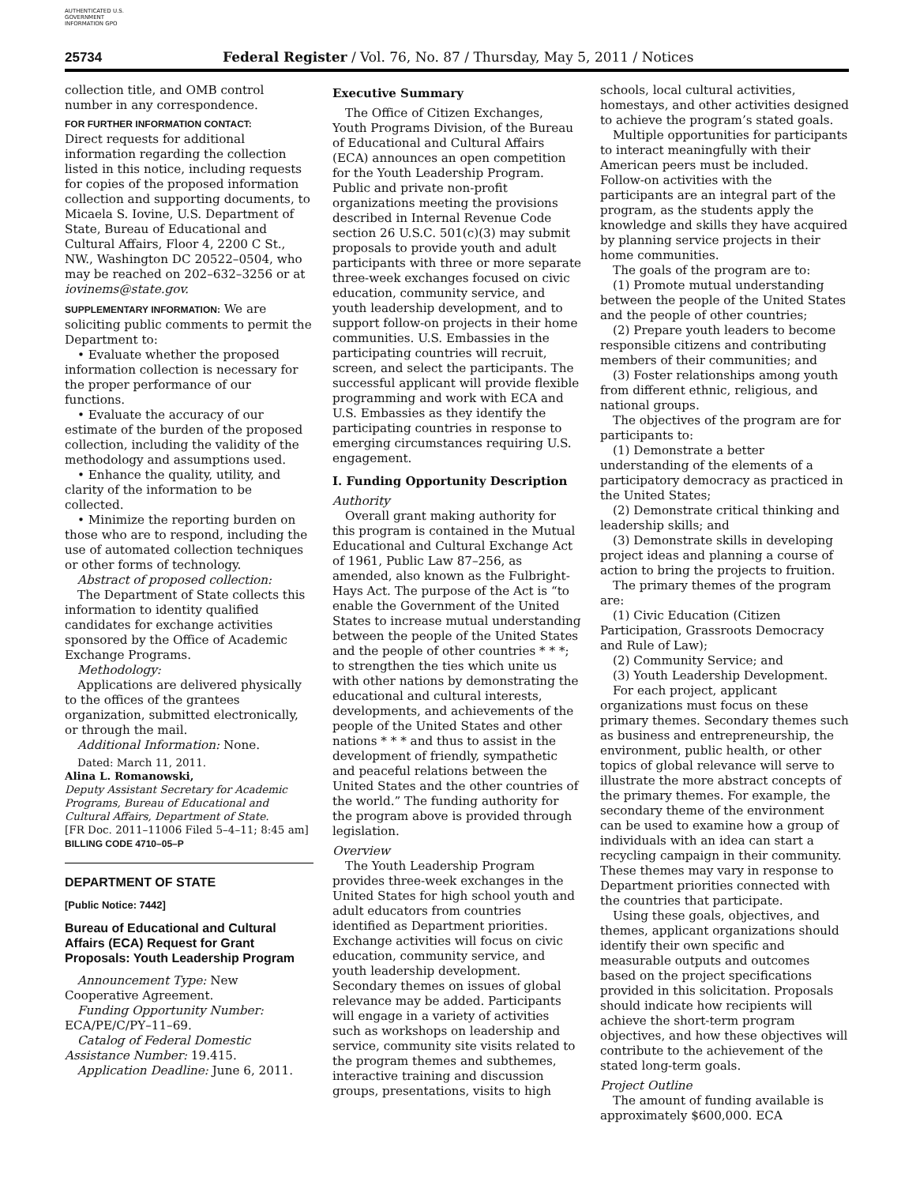AUTHENTICATED U.S. GOVERNMENT INFORMATION GPO
25734 Federal Register / Vol. 76, No. 87 / Thursday, May 5, 2011 / Notices
collection title, and OMB control number in any correspondence.
FOR FURTHER INFORMATION CONTACT:
Direct requests for additional information regarding the collection listed in this notice, including requests for copies of the proposed information collection and supporting documents, to Micaela S. Iovine, U.S. Department of State, Bureau of Educational and Cultural Affairs, Floor 4, 2200 C St., NW., Washington DC 20522–0504, who may be reached on 202–632–3256 or at iovinems@state.gov.
SUPPLEMENTARY INFORMATION: We are soliciting public comments to permit the Department to:
• Evaluate whether the proposed information collection is necessary for the proper performance of our functions.
• Evaluate the accuracy of our estimate of the burden of the proposed collection, including the validity of the methodology and assumptions used.
• Enhance the quality, utility, and clarity of the information to be collected.
• Minimize the reporting burden on those who are to respond, including the use of automated collection techniques or other forms of technology.
Abstract of proposed collection:
The Department of State collects this information to identity qualified candidates for exchange activities sponsored by the Office of Academic Exchange Programs.
Methodology:
Applications are delivered physically to the offices of the grantees organization, submitted electronically, or through the mail.
Additional Information: None.
Dated: March 11, 2011.
Alina L. Romanowski,
Deputy Assistant Secretary for Academic Programs, Bureau of Educational and Cultural Affairs, Department of State.
[FR Doc. 2011–11006 Filed 5–4–11; 8:45 am]
BILLING CODE 4710–05–P
DEPARTMENT OF STATE
[Public Notice: 7442]
Bureau of Educational and Cultural Affairs (ECA) Request for Grant Proposals: Youth Leadership Program
Announcement Type: New Cooperative Agreement.
Funding Opportunity Number: ECA/PE/C/PY–11–69.
Catalog of Federal Domestic Assistance Number: 19.415.
Application Deadline: June 6, 2011.
Executive Summary
The Office of Citizen Exchanges, Youth Programs Division, of the Bureau of Educational and Cultural Affairs (ECA) announces an open competition for the Youth Leadership Program. Public and private non-profit organizations meeting the provisions described in Internal Revenue Code section 26 U.S.C. 501(c)(3) may submit proposals to provide youth and adult participants with three or more separate three-week exchanges focused on civic education, community service, and youth leadership development, and to support follow-on projects in their home communities. U.S. Embassies in the participating countries will recruit, screen, and select the participants. The successful applicant will provide flexible programming and work with ECA and U.S. Embassies as they identify the participating countries in response to emerging circumstances requiring U.S. engagement.
I. Funding Opportunity Description
Authority
Overall grant making authority for this program is contained in the Mutual Educational and Cultural Exchange Act of 1961, Public Law 87–256, as amended, also known as the Fulbright-Hays Act. The purpose of the Act is “to enable the Government of the United States to increase mutual understanding between the people of the United States and the people of other countries * * *; to strengthen the ties which unite us with other nations by demonstrating the educational and cultural interests, developments, and achievements of the people of the United States and other nations * * * and thus to assist in the development of friendly, sympathetic and peaceful relations between the United States and the other countries of the world.” The funding authority for the program above is provided through legislation.
Overview
The Youth Leadership Program provides three-week exchanges in the United States for high school youth and adult educators from countries identified as Department priorities. Exchange activities will focus on civic education, community service, and youth leadership development. Secondary themes on issues of global relevance may be added. Participants will engage in a variety of activities such as workshops on leadership and service, community site visits related to the program themes and subthemes, interactive training and discussion groups, presentations, visits to high
schools, local cultural activities, homestays, and other activities designed to achieve the program’s stated goals.
Multiple opportunities for participants to interact meaningfully with their American peers must be included. Follow-on activities with the participants are an integral part of the program, as the students apply the knowledge and skills they have acquired by planning service projects in their home communities.
The goals of the program are to:
(1) Promote mutual understanding between the people of the United States and the people of other countries;
(2) Prepare youth leaders to become responsible citizens and contributing members of their communities; and
(3) Foster relationships among youth from different ethnic, religious, and national groups.
The objectives of the program are for participants to:
(1) Demonstrate a better understanding of the elements of a participatory democracy as practiced in the United States;
(2) Demonstrate critical thinking and leadership skills; and
(3) Demonstrate skills in developing project ideas and planning a course of action to bring the projects to fruition.
The primary themes of the program are:
(1) Civic Education (Citizen Participation, Grassroots Democracy and Rule of Law);
(2) Community Service; and
(3) Youth Leadership Development.
For each project, applicant organizations must focus on these primary themes. Secondary themes such as business and entrepreneurship, the environment, public health, or other topics of global relevance will serve to illustrate the more abstract concepts of the primary themes. For example, the secondary theme of the environment can be used to examine how a group of individuals with an idea can start a recycling campaign in their community. These themes may vary in response to Department priorities connected with the countries that participate.
Using these goals, objectives, and themes, applicant organizations should identify their own specific and measurable outputs and outcomes based on the project specifications provided in this solicitation. Proposals should indicate how recipients will achieve the short-term program objectives, and how these objectives will contribute to the achievement of the stated long-term goals.
Project Outline
The amount of funding available is approximately $600,000. ECA